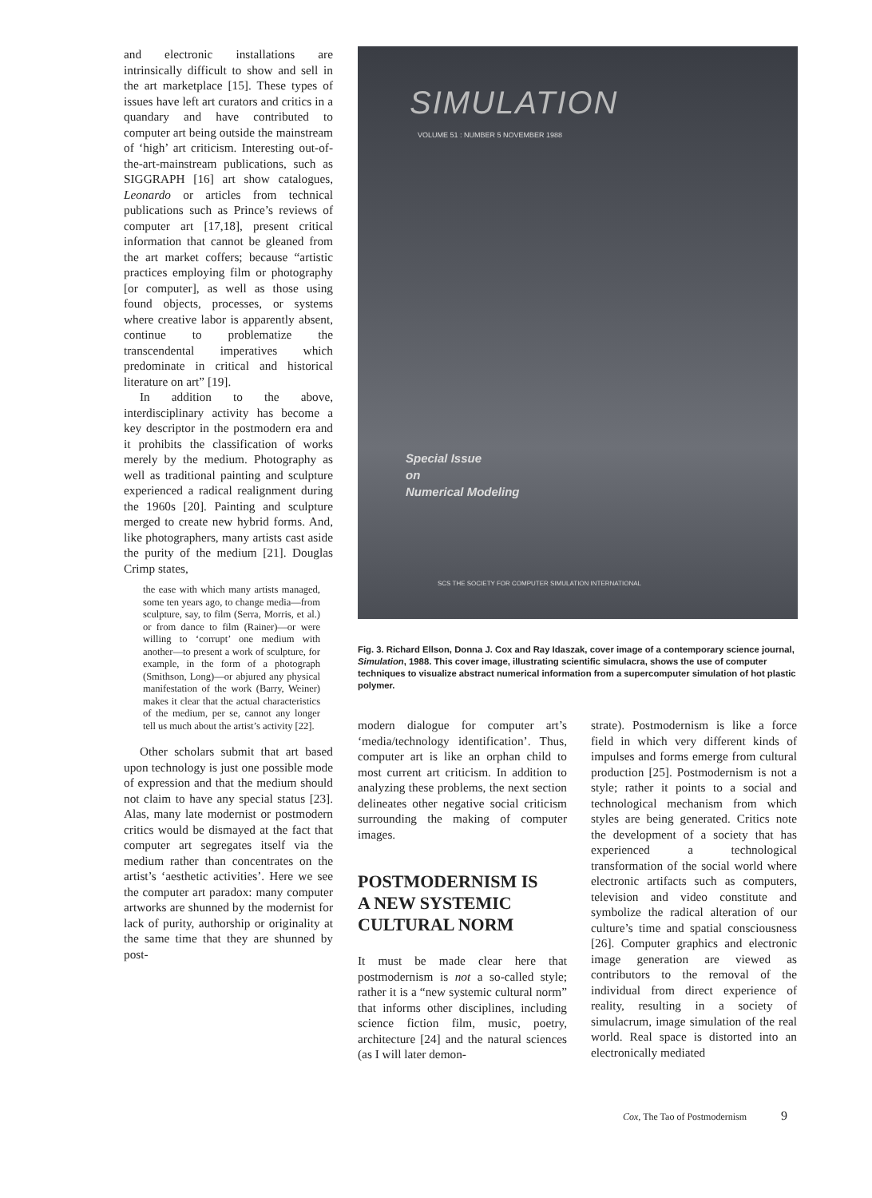and electronic installations are intrinsically difficult to show and sell in the art marketplace [15]. These types of issues have left art curators and critics in a quandary and have contributed to computer art being outside the mainstream of ‘high’ art criticism. Interesting out-of-the-art-mainstream publications, such as SIGGRAPH [16] art show catalogues, Leonardo or articles from technical publications such as Prince’s reviews of computer art [17,18], present critical information that cannot be gleaned from the art market coffers; because “artistic practices employing film or photography [or computer], as well as those using found objects, processes, or systems where creative labor is apparently absent, continue to problematize the transcendental imperatives which predominate in critical and historical literature on art” [19].
In addition to the above, interdisciplinary activity has become a key descriptor in the postmodern era and it prohibits the classification of works merely by the medium. Photography as well as traditional painting and sculpture experienced a radical realignment during the 1960s [20]. Painting and sculpture merged to create new hybrid forms. And, like photographers, many artists cast aside the purity of the medium [21]. Douglas Crimp states,
the ease with which many artists managed, some ten years ago, to change media—from sculpture, say, to film (Serra, Morris, et al.) or from dance to film (Rainer)—or were willing to ‘corrupt’ one medium with another—to present a work of sculpture, for example, in the form of a photograph (Smithson, Long)—or abjured any physical manifestation of the work (Barry, Weiner) makes it clear that the actual characteristics of the medium, per se, cannot any longer tell us much about the artist’s activity [22].
Other scholars submit that art based upon technology is just one possible mode of expression and that the medium should not claim to have any special status [23]. Alas, many late modernist or postmodern critics would be dismayed at the fact that computer art segregates itself via the medium rather than concentrates on the artist’s ‘aesthetic activities’. Here we see the computer art paradox: many computer artworks are shunned by the modernist for lack of purity, authorship or originality at the same time that they are shunned by post-
SIMULATION
VOLUME 51 : NUMBER 5 NOVEMBER 1988
Special Issue
on
Numerical Modeling
SCS THE SOCIETY FOR COMPUTER SIMULATION INTERNATIONAL
Fig. 3. Richard Ellson, Donna J. Cox and Ray Idaszak, cover image of a contemporary science journal, Simulation, 1988. This cover image, illustrating scientific simulacra, shows the use of computer techniques to visualize abstract numerical information from a supercomputer simulation of hot plastic polymer.
modern dialogue for computer art’s ‘media/technology identification’. Thus, computer art is like an orphan child to most current art criticism. In addition to analyzing these problems, the next section delineates other negative social criticism surrounding the making of computer images.
POSTMODERNISM IS
A NEW SYSTEMIC
CULTURAL NORM
It must be made clear here that postmodernism is not a so-called style; rather it is a “new systemic cultural norm” that informs other disciplines, including science fiction film, music, poetry, architecture [24] and the natural sciences (as I will later demon-
strate). Postmodernism is like a force field in which very different kinds of impulses and forms emerge from cultural production [25]. Postmodernism is not a style; rather it points to a social and technological mechanism from which styles are being generated. Critics note the development of a society that has experienced a technological transformation of the social world where electronic artifacts such as computers, television and video constitute and symbolize the radical alteration of our culture’s time and spatial consciousness [26]. Computer graphics and electronic image generation are viewed as contributors to the removal of the individual from direct experience of reality, resulting in a society of simulacrum, image simulation of the real world. Real space is distorted into an electronically mediated
Cox, The Tao of Postmodernism 9